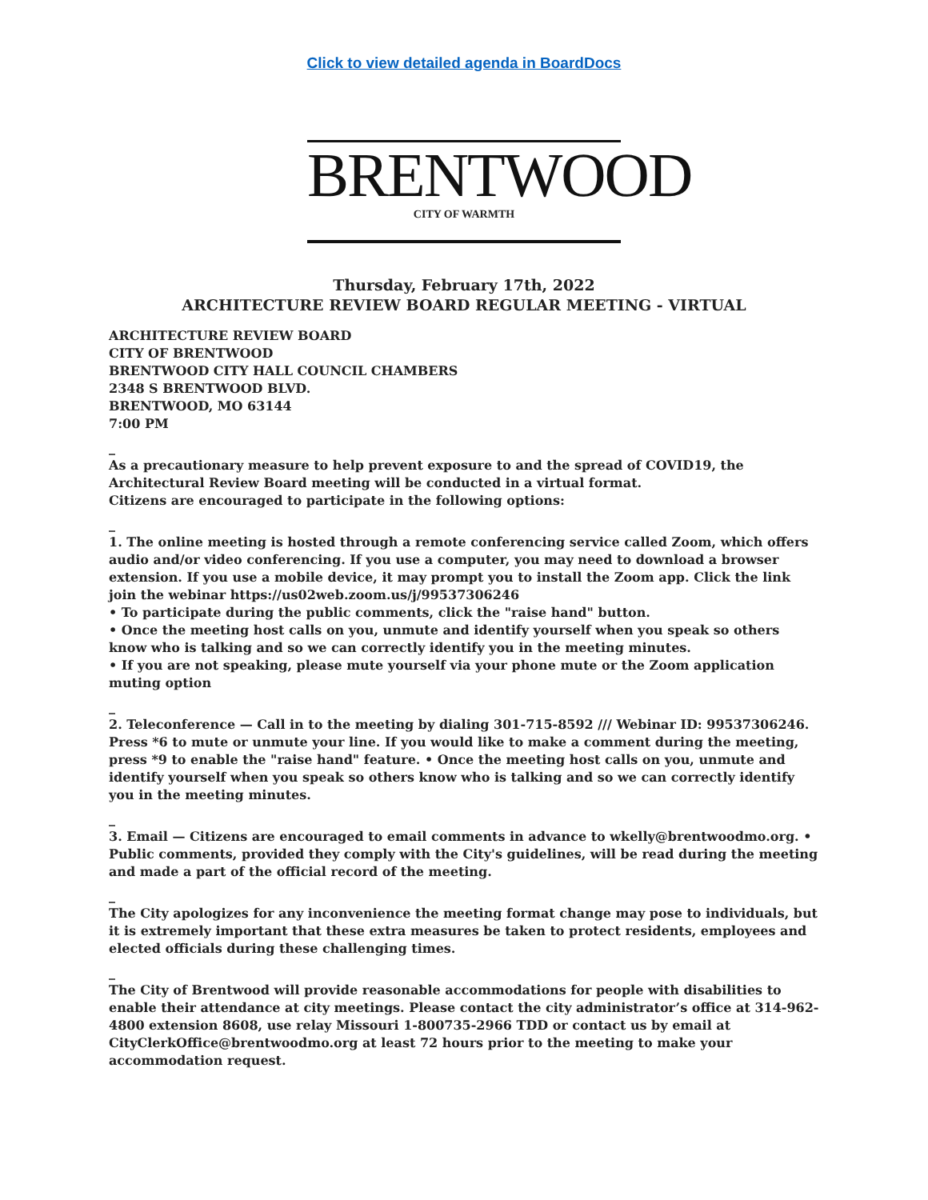Click to view detailed agenda in BoardDocs
BRENTWOOD
CITY OF WARMTH
Thursday, February 17th, 2022
ARCHITECTURE REVIEW BOARD REGULAR MEETING - VIRTUAL
ARCHITECTURE REVIEW BOARD
CITY OF BRENTWOOD
BRENTWOOD CITY HALL COUNCIL CHAMBERS
2348 S BRENTWOOD BLVD.
BRENTWOOD, MO 63144
7:00 PM
_
As a precautionary measure to help prevent exposure to and the spread of COVID19, the Architectural Review Board meeting will be conducted in a virtual format.
Citizens are encouraged to participate in the following options:
_
1. The online meeting is hosted through a remote conferencing service called Zoom, which offers audio and/or video conferencing. If you use a computer, you may need to download a browser extension. If you use a mobile device, it may prompt you to install the Zoom app. Click the link join the webinar https://us02web.zoom.us/j/99537306246
• To participate during the public comments, click the "raise hand" button.
• Once the meeting host calls on you, unmute and identify yourself when you speak so others know who is talking and so we can correctly identify you in the meeting minutes.
• If you are not speaking, please mute yourself via your phone mute or the Zoom application muting option
_
2. Teleconference — Call in to the meeting by dialing 301-715-8592 /// Webinar ID: 99537306246. Press *6 to mute or unmute your line. If you would like to make a comment during the meeting, press *9 to enable the "raise hand" feature. • Once the meeting host calls on you, unmute and identify yourself when you speak so others know who is talking and so we can correctly identify you in the meeting minutes.
_
3. Email — Citizens are encouraged to email comments in advance to wkelly@brentwoodmo.org. • Public comments, provided they comply with the City's guidelines, will be read during the meeting and made a part of the official record of the meeting.
_
The City apologizes for any inconvenience the meeting format change may pose to individuals, but it is extremely important that these extra measures be taken to protect residents, employees and elected officials during these challenging times.
_
The City of Brentwood will provide reasonable accommodations for people with disabilities to enable their attendance at city meetings. Please contact the city administrator’s office at 314-962-4800 extension 8608, use relay Missouri 1-800735-2966 TDD or contact us by email at CityClerkOffice@brentwoodmo.org at least 72 hours prior to the meeting to make your accommodation request.